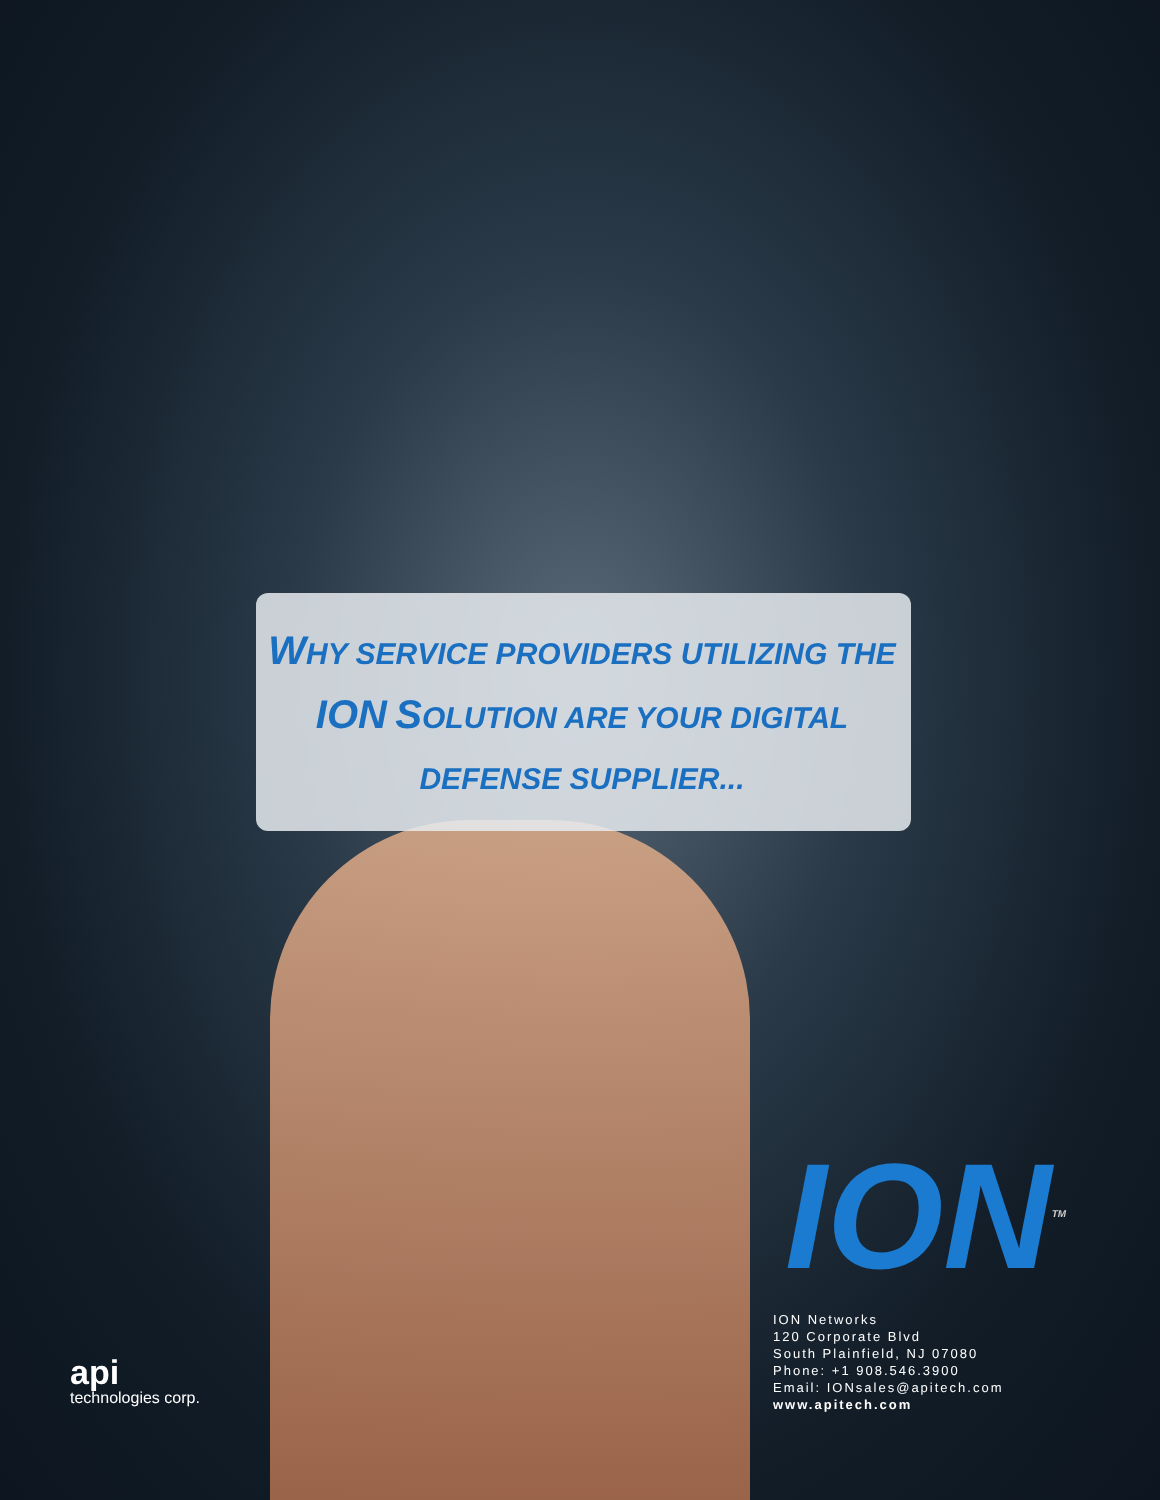WHY SERVICE PROVIDERS UTILIZING THE ION SOLUTION ARE YOUR DIGITAL DEFENSE SUPPLIER...
ION<sup>TM</sup>
ION Networks
120 Corporate Blvd
South Plainfield, NJ 07080
Phone: +1 908.546.3900
Email: IONsales@apitech.com
www.apitech.com
api
technologies corp.